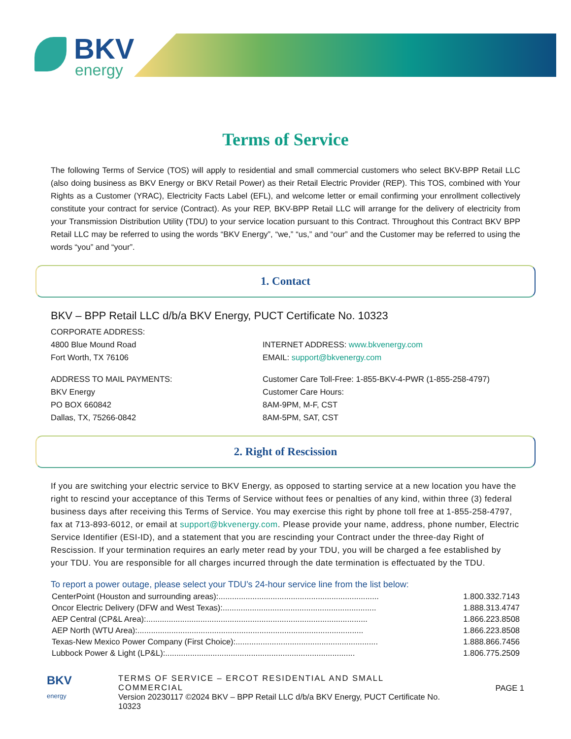BKV
energy
Terms of Service
The following Terms of Service (TOS) will apply to residential and small commercial customers who select BKV-BPP Retail LLC (also doing business as BKV Energy or BKV Retail Power) as their Retail Electric Provider (REP). This TOS, combined with Your Rights as a Customer (YRAC), Electricity Facts Label (EFL), and welcome letter or email confirming your enrollment collectively constitute your contract for service (Contract). As your REP, BKV-BPP Retail LLC will arrange for the delivery of electricity from your Transmission Distribution Utility (TDU) to your service location pursuant to this Contract. Throughout this Contract BKV BPP Retail LLC may be referred to using the words “BKV Energy”, “we,” “us,” and “our” and the Customer may be referred to using the words “you” and “your”.
1. Contact
BKV – BPP Retail LLC d/b/a BKV Energy, PUCT Certificate No. 10323
CORPORATE ADDRESS:
4800 Blue Mound Road
Fort Worth, TX 76106
INTERNET ADDRESS: www.bkvenergy.com
EMAIL: support@bkvenergy.com
ADDRESS TO MAIL PAYMENTS:
BKV Energy
PO BOX 660842
Dallas, TX, 75266-0842
Customer Care Toll-Free: 1-855-BKV-4-PWR (1-855-258-4797)
Customer Care Hours:
8AM-9PM, M-F, CST
8AM-5PM, SAT, CST
2. Right of Rescission
If you are switching your electric service to BKV Energy, as opposed to starting service at a new location you have the right to rescind your acceptance of this Terms of Service without fees or penalties of any kind, within three (3) federal business days after receiving this Terms of Service. You may exercise this right by phone toll free at 1-855-258-4797, fax at 713-893-6012, or email at support@bkvenergy.com. Please provide your name, address, phone number, Electric Service Identifier (ESI-ID), and a statement that you are rescinding your Contract under the three-day Right of Rescission. If your termination requires an early meter read by your TDU, you will be charged a fee established by your TDU. You are responsible for all charges incurred through the date termination is effectuated by the TDU.
To report a power outage, please select your TDU’s 24-hour service line from the list below:
| CenterPoint (Houston and surrounding areas):....................................................................... | 1.800.332.7143 |
| Oncor Electric Delivery (DFW and West Texas):.................................................................... | 1.888.313.4747 |
| AEP Central (CP&L Area):.................................................................................................. | 1.866.223.8508 |
| AEP North (WTU Area):.................................................................................................... | 1.866.223.8508 |
| Texas-New Mexico Power Company (First Choice):............................................................... | 1.888.866.7456 |
| Lubbock Power & Light (LP&L):.................................................................................... | 1.806.775.2509 |
BKV
energy
TERMS OF SERVICE – ERCOT RESIDENTIAL AND SMALL COMMERCIAL
Version 20230117 ©2024 BKV – BPP Retail LLC d/b/a BKV Energy, PUCT Certificate No. 10323
PAGE 1